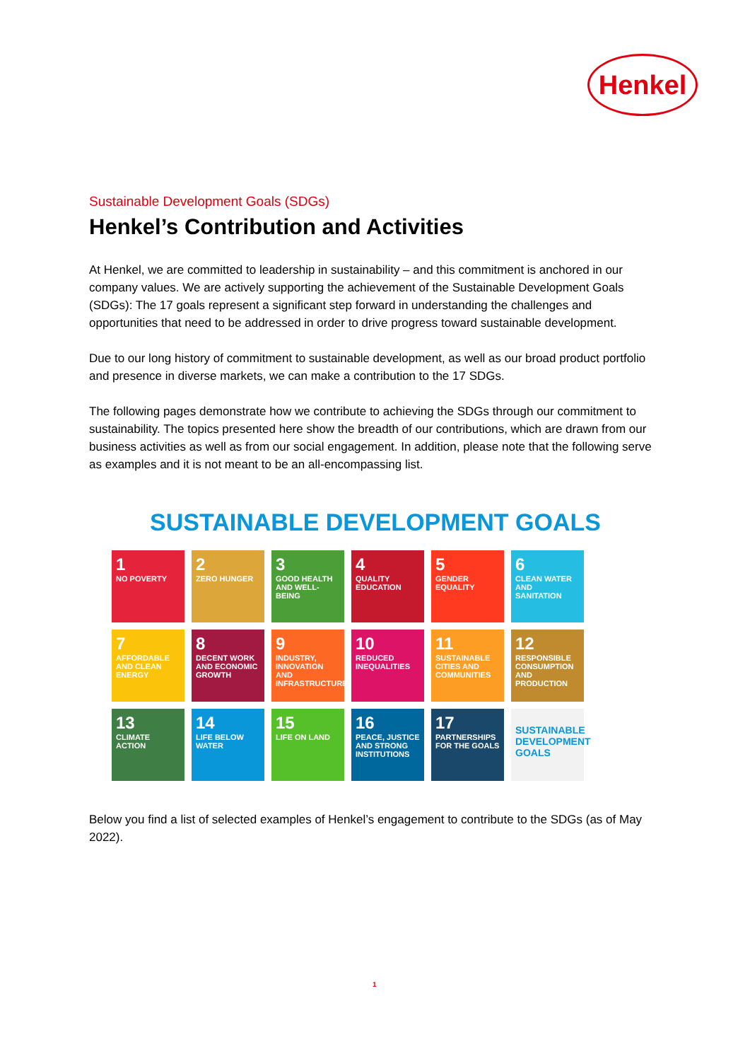Henkel
Sustainable Development Goals (SDGs)
Henkel’s Contribution and Activities
At Henkel, we are committed to leadership in sustainability – and this commitment is anchored in our company values. We are actively supporting the achievement of the Sustainable Development Goals (SDGs): The 17 goals represent a significant step forward in understanding the challenges and opportunities that need to be addressed in order to drive progress toward sustainable development.
Due to our long history of commitment to sustainable development, as well as our broad product portfolio and presence in diverse markets, we can make a contribution to the 17 SDGs.
The following pages demonstrate how we contribute to achieving the SDGs through our commitment to sustainability. The topics presented here show the breadth of our contributions, which are drawn from our business activities as well as from our social engagement. In addition, please note that the following serve as examples and it is not meant to be an all-encompassing list.
SUSTAINABLE DEVELOPMENT GOALS
1
NO POVERTY
2
ZERO HUNGER
3
GOOD HEALTH AND WELL-BEING
4
QUALITY EDUCATION
5
GENDER EQUALITY
6
CLEAN WATER AND SANITATION
7
AFFORDABLE AND CLEAN ENERGY
8
DECENT WORK AND ECONOMIC GROWTH
9
INDUSTRY, INNOVATION AND INFRASTRUCTURE
10
REDUCED INEQUALITIES
11
SUSTAINABLE CITIES AND COMMUNITIES
12
RESPONSIBLE CONSUMPTION AND PRODUCTION
13
CLIMATE ACTION
14
LIFE BELOW WATER
15
LIFE ON LAND
16
PEACE, JUSTICE AND STRONG INSTITUTIONS
17
PARTNERSHIPS FOR THE GOALS
SUSTAINABLE DEVELOPMENT GOALS
Below you find a list of selected examples of Henkel’s engagement to contribute to the SDGs (as of May 2022).
1